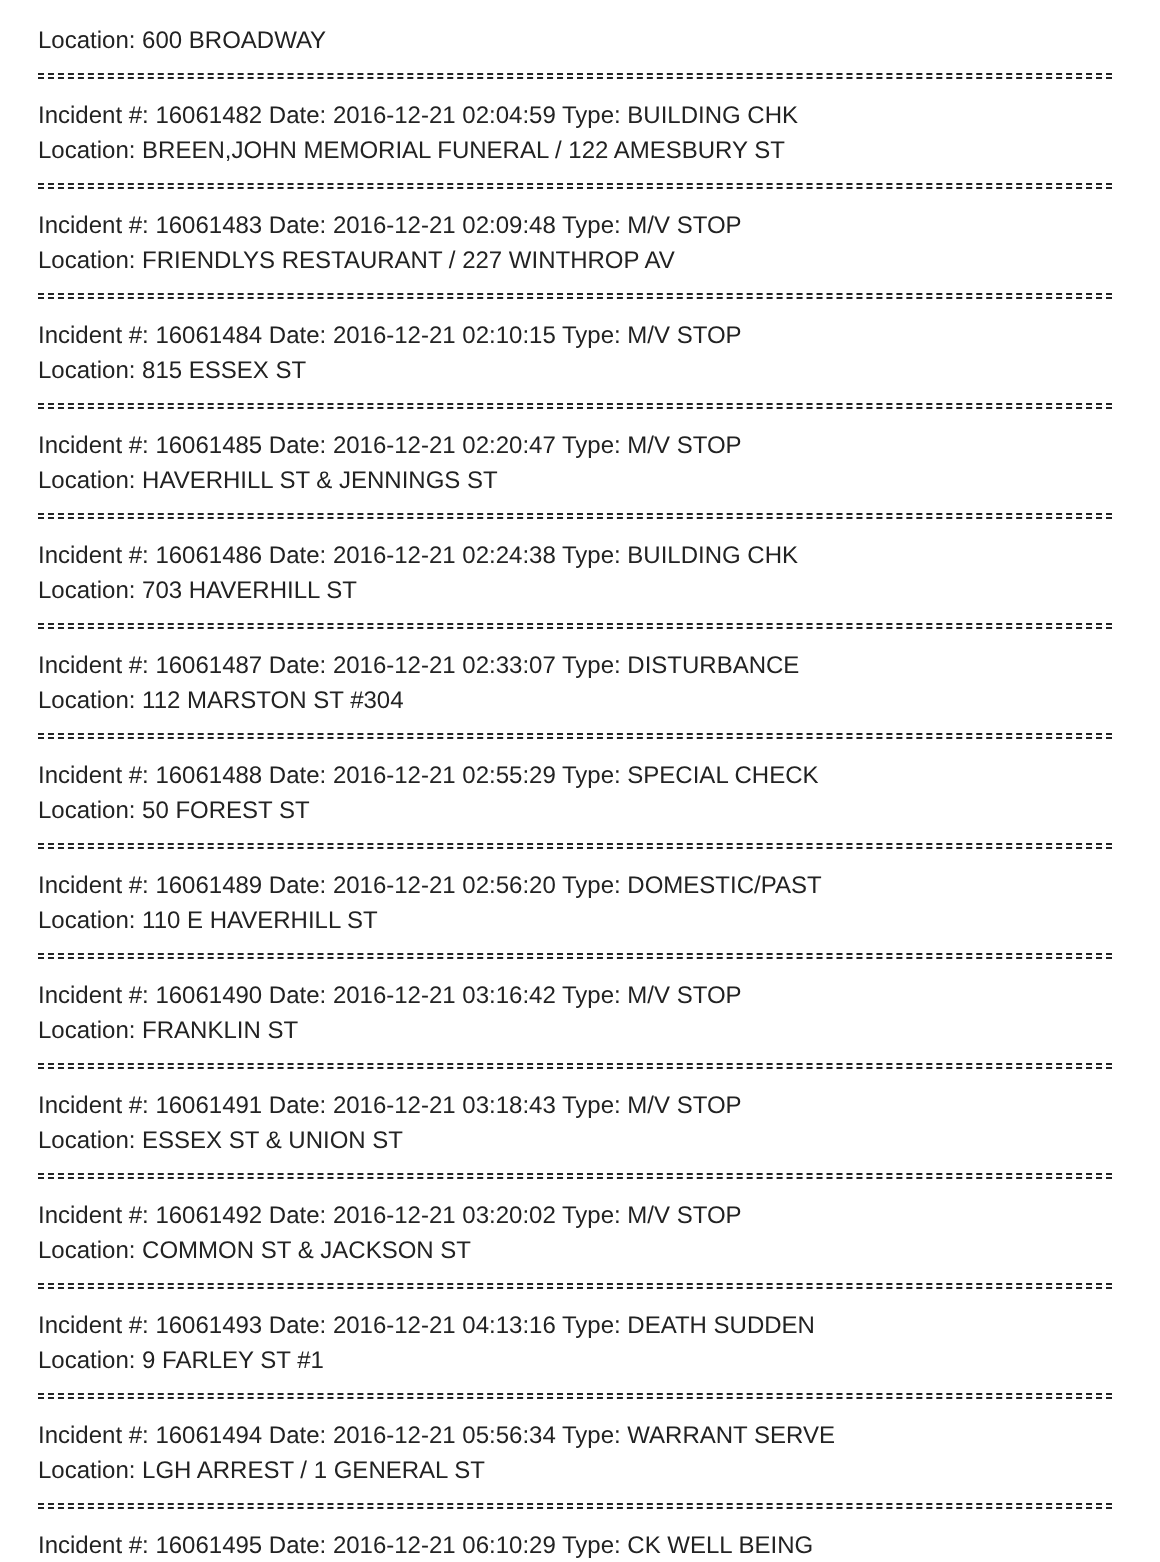Location: 600 BROADWAY
Incident #: 16061482 Date: 2016-12-21 02:04:59 Type: BUILDING CHK
Location: BREEN,JOHN MEMORIAL FUNERAL / 122 AMESBURY ST
Incident #: 16061483 Date: 2016-12-21 02:09:48 Type: M/V STOP
Location: FRIENDLYS RESTAURANT / 227 WINTHROP AV
Incident #: 16061484 Date: 2016-12-21 02:10:15 Type: M/V STOP
Location: 815 ESSEX ST
Incident #: 16061485 Date: 2016-12-21 02:20:47 Type: M/V STOP
Location: HAVERHILL ST & JENNINGS ST
Incident #: 16061486 Date: 2016-12-21 02:24:38 Type: BUILDING CHK
Location: 703 HAVERHILL ST
Incident #: 16061487 Date: 2016-12-21 02:33:07 Type: DISTURBANCE
Location: 112 MARSTON ST #304
Incident #: 16061488 Date: 2016-12-21 02:55:29 Type: SPECIAL CHECK
Location: 50 FOREST ST
Incident #: 16061489 Date: 2016-12-21 02:56:20 Type: DOMESTIC/PAST
Location: 110 E HAVERHILL ST
Incident #: 16061490 Date: 2016-12-21 03:16:42 Type: M/V STOP
Location: FRANKLIN ST
Incident #: 16061491 Date: 2016-12-21 03:18:43 Type: M/V STOP
Location: ESSEX ST & UNION ST
Incident #: 16061492 Date: 2016-12-21 03:20:02 Type: M/V STOP
Location: COMMON ST & JACKSON ST
Incident #: 16061493 Date: 2016-12-21 04:13:16 Type: DEATH SUDDEN
Location: 9 FARLEY ST #1
Incident #: 16061494 Date: 2016-12-21 05:56:34 Type: WARRANT SERVE
Location: LGH ARREST / 1 GENERAL ST
Incident #: 16061495 Date: 2016-12-21 06:10:29 Type: CK WELL BEING